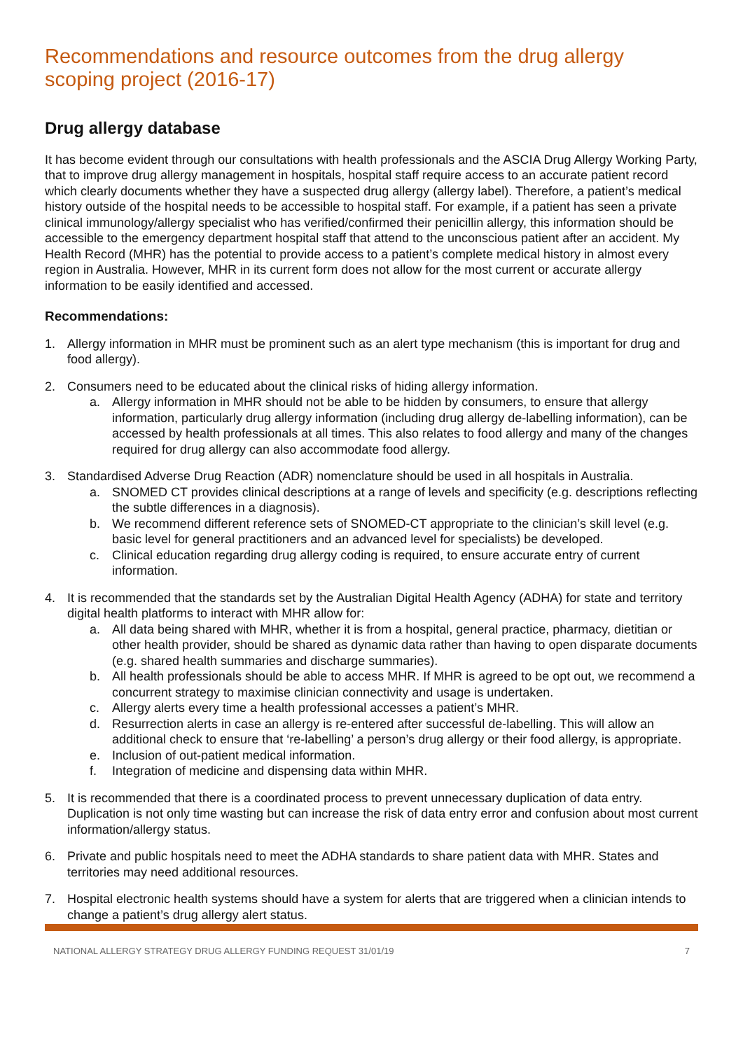Recommendations and resource outcomes from the drug allergy scoping project (2016-17)
Drug allergy database
It has become evident through our consultations with health professionals and the ASCIA Drug Allergy Working Party, that to improve drug allergy management in hospitals, hospital staff require access to an accurate patient record which clearly documents whether they have a suspected drug allergy (allergy label). Therefore, a patient’s medical history outside of the hospital needs to be accessible to hospital staff. For example, if a patient has seen a private clinical immunology/allergy specialist who has verified/confirmed their penicillin allergy, this information should be accessible to the emergency department hospital staff that attend to the unconscious patient after an accident. My Health Record (MHR) has the potential to provide access to a patient’s complete medical history in almost every region in Australia. However, MHR in its current form does not allow for the most current or accurate allergy information to be easily identified and accessed.
Recommendations:
1. Allergy information in MHR must be prominent such as an alert type mechanism (this is important for drug and food allergy).
2. Consumers need to be educated about the clinical risks of hiding allergy information.
a. Allergy information in MHR should not be able to be hidden by consumers, to ensure that allergy information, particularly drug allergy information (including drug allergy de-labelling information), can be accessed by health professionals at all times. This also relates to food allergy and many of the changes required for drug allergy can also accommodate food allergy.
3. Standardised Adverse Drug Reaction (ADR) nomenclature should be used in all hospitals in Australia.
a. SNOMED CT provides clinical descriptions at a range of levels and specificity (e.g. descriptions reflecting the subtle differences in a diagnosis).
b. We recommend different reference sets of SNOMED-CT appropriate to the clinician’s skill level (e.g. basic level for general practitioners and an advanced level for specialists) be developed.
c. Clinical education regarding drug allergy coding is required, to ensure accurate entry of current information.
4. It is recommended that the standards set by the Australian Digital Health Agency (ADHA) for state and territory digital health platforms to interact with MHR allow for:
a. All data being shared with MHR, whether it is from a hospital, general practice, pharmacy, dietitian or other health provider, should be shared as dynamic data rather than having to open disparate documents (e.g. shared health summaries and discharge summaries).
b. All health professionals should be able to access MHR. If MHR is agreed to be opt out, we recommend a concurrent strategy to maximise clinician connectivity and usage is undertaken.
c. Allergy alerts every time a health professional accesses a patient’s MHR.
d. Resurrection alerts in case an allergy is re-entered after successful de-labelling. This will allow an additional check to ensure that ‘re-labelling’ a person’s drug allergy or their food allergy, is appropriate.
e. Inclusion of out-patient medical information.
f. Integration of medicine and dispensing data within MHR.
5. It is recommended that there is a coordinated process to prevent unnecessary duplication of data entry. Duplication is not only time wasting but can increase the risk of data entry error and confusion about most current information/allergy status.
6. Private and public hospitals need to meet the ADHA standards to share patient data with MHR. States and territories may need additional resources.
7. Hospital electronic health systems should have a system for alerts that are triggered when a clinician intends to change a patient’s drug allergy alert status.
NATIONAL ALLERGY STRATEGY DRUG ALLERGY FUNDING REQUEST 31/01/19 7